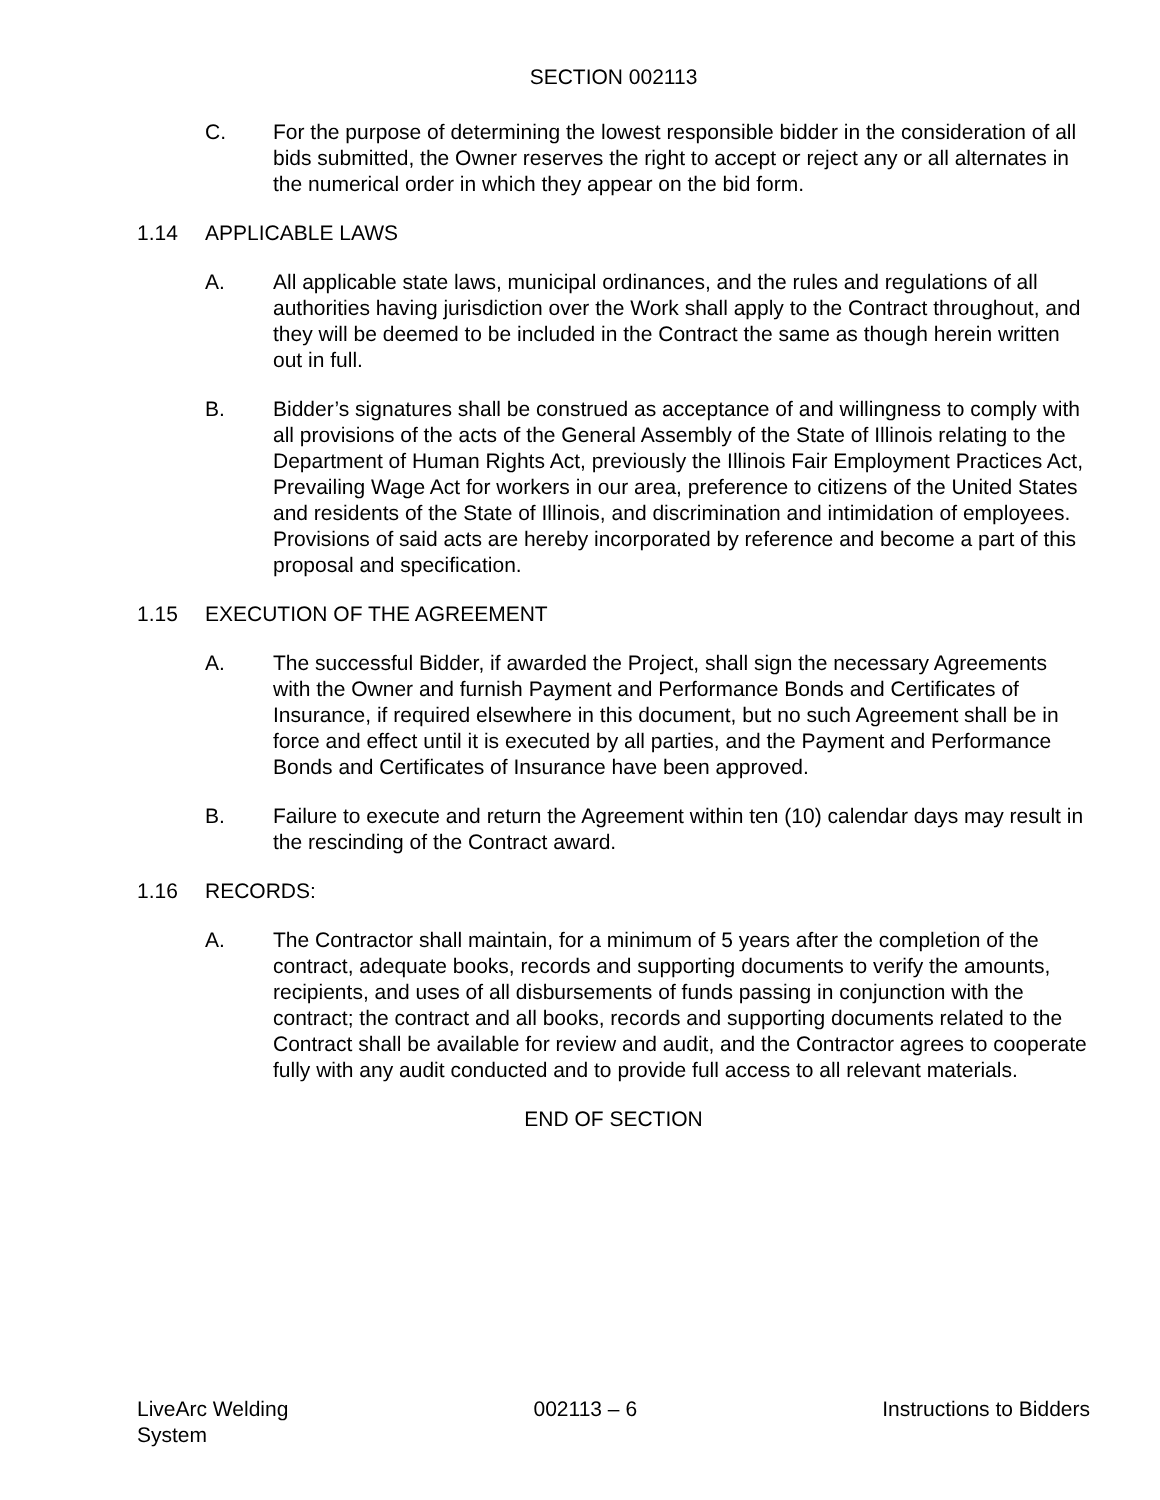SECTION 002113
C. For the purpose of determining the lowest responsible bidder in the consideration of all bids submitted, the Owner reserves the right to accept or reject any or all alternates in the numerical order in which they appear on the bid form.
1.14 APPLICABLE LAWS
A. All applicable state laws, municipal ordinances, and the rules and regulations of all authorities having jurisdiction over the Work shall apply to the Contract throughout, and they will be deemed to be included in the Contract the same as though herein written out in full.
B. Bidder’s signatures shall be construed as acceptance of and willingness to comply with all provisions of the acts of the General Assembly of the State of Illinois relating to the Department of Human Rights Act, previously the Illinois Fair Employment Practices Act, Prevailing Wage Act for workers in our area, preference to citizens of the United States and residents of the State of Illinois, and discrimination and intimidation of employees. Provisions of said acts are hereby incorporated by reference and become a part of this proposal and specification.
1.15 EXECUTION OF THE AGREEMENT
A. The successful Bidder, if awarded the Project, shall sign the necessary Agreements with the Owner and furnish Payment and Performance Bonds and Certificates of Insurance, if required elsewhere in this document, but no such Agreement shall be in force and effect until it is executed by all parties, and the Payment and Performance Bonds and Certificates of Insurance have been approved.
B. Failure to execute and return the Agreement within ten (10) calendar days may result in the rescinding of the Contract award.
1.16 RECORDS:
A. The Contractor shall maintain, for a minimum of 5 years after the completion of the contract, adequate books, records and supporting documents to verify the amounts, recipients, and uses of all disbursements of funds passing in conjunction with the contract; the contract and all books, records and supporting documents related to the Contract shall be available for review and audit, and the Contractor agrees to cooperate fully with any audit conducted and to provide full access to all relevant materials.
END OF SECTION
LiveArc Welding
System
002113 – 6 Instructions to Bidders